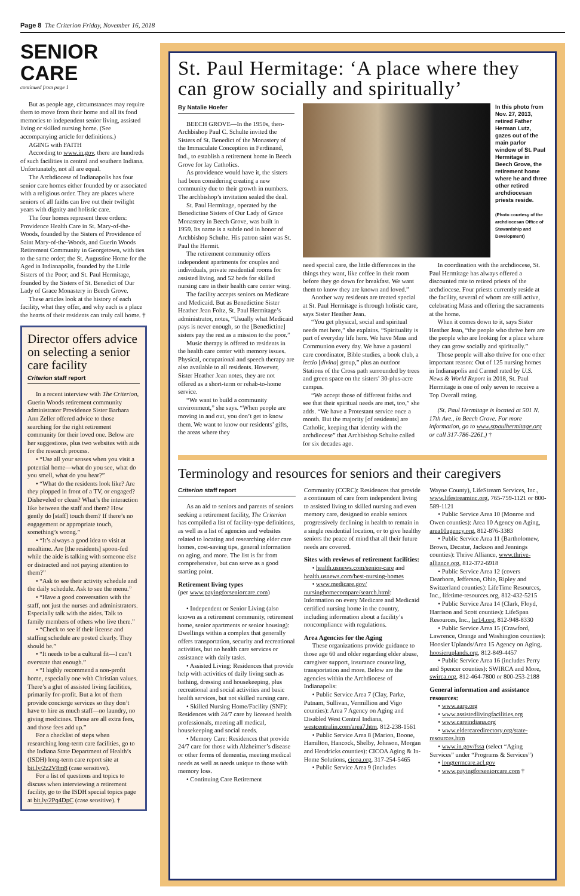Page 8 The Criterion Friday, November 16, 2018
SENIOR CARE
continued from page 1
But as people age, circumstances may require them to move from their home and all its fond memories to independent senior living, assisted living or skilled nursing home. (See accompanying article for definitions.)
AGING with FAITH
According to www.in.gov, there are hundreds of such facilities in central and southern Indiana. Unfortunately, not all are equal.
The Archdiocese of Indianapolis has four senior care homes either founded by or associated with a religious order. They are places where seniors of all faiths can live out their twilight years with dignity and holistic care.
The four homes represent three orders: Providence Health Care in St. Mary-of-the-Woods, founded by the Sisters of Providence of Saint Mary-of-the-Woods, and Guerin Woods Retirement Community in Georgetown, with ties to the same order; the St. Augustine Home for the Aged in Indianapolis, founded by the Little Sisters of the Poor; and St. Paul Hermitage, founded by the Sisters of St. Benedict of Our Lady of Grace Monastery in Beech Grove.
These articles look at the history of each facility, what they offer, and why each is a place the hearts of their residents can truly call home. †
Director offers advice on selecting a senior care facility
Criterion staff report
In a recent interview with The Criterion, Guerin Woods retirement community administrator Providence Sister Barbara Ann Zeller offered advice to those searching for the right retirement community for their loved one. Below are her suggestions, plus two websites with aids for the research process.
• “Use all your senses when you visit a potential home—what do you see, what do you smell, what do you hear?”
• “What do the residents look like? Are they plopped in front of a TV, or engaged? Disheveled or clean? What’s the interaction like between the staff and them? How gently do [staff] touch them? If there’s no engagement or appropriate touch, something’s wrong.”
• “It’s always a good idea to visit at mealtime. Are [the residents] spoon-fed while the aide is talking with someone else or distracted and not paying attention to them?”
• “Ask to see their activity schedule and the daily schedule. Ask to see the menu.”
• “Have a good conversation with the staff, not just the nurses and administrators. Especially talk with the aides. Talk to family members of others who live there.”
• “Check to see if their license and staffing schedule are posted clearly. They should be.”
• “It needs to be a cultural fit—I can’t overstate that enough.”
• “I highly recommend a non-profit home, especially one with Christian values. There’s a glut of assisted living facilities, primarily for-profit. But a lot of them provide concierge services so they don’t have to hire as much staff—no laundry, no giving medicines. Those are all extra fees, and those fees add up.”
For a checklist of steps when researching long-term care facilities, go to the Indiana State Department of Health’s (ISDH) long-term care report site at bit.ly/2z2V8m8 (case sensitive).
For a list of questions and topics to discuss when interviewing a retirement facility, go to the ISDH special topics page at bit.ly/2Pq4DpC (case sensitive). †
St. Paul Hermitage: ‘A place where they can grow socially and spiritually’
By Natalie Hoefer
BEECH GROVE—In the 1950s, then-Archbishop Paul C. Schulte invited the Sisters of St. Benedict of the Monastery of the Immaculate Conception in Ferdinand, Ind., to establish a retirement home in Beech Grove for lay Catholics.
As providence would have it, the sisters had been considering creating a new community due to their growth in numbers. The archbishop’s invitation sealed the deal.
St. Paul Hermitage, operated by the Benedictine Sisters of Our Lady of Grace Monastery in Beech Grove, was built in 1959. Its name is a subtle nod in honor of Archbishop Schulte. His patron saint was St. Paul the Hermit.
The retirement community offers independent apartments for couples and individuals, private residential rooms for assisted living, and 52 beds for skilled nursing care in their health care center wing.
The facility accepts seniors on Medicare and Medicaid. But as Benedictine Sister Heather Jean Foltz, St. Paul Hermitage’s administrator, notes, “Usually what Medicaid pays is never enough, so the [Benedictine] sisters pay the rest as a mission to the poor.”
Music therapy is offered to residents in the health care center with memory issues. Physical, occupational and speech therapy are also available to all residents. However, Sister Heather Jean notes, they are not offered as a short-term or rehab-to-home service.
“We want to build a community environment,” she says. “When people are moving in and out, you don’t get to know them. We want to know our residents’ gifts, the areas where they
In this photo from Nov. 27, 2013, retired Father Herman Lutz, gazes out of the main parlor window of St. Paul Hermitage in Beech Grove, the retirement home where he and three other retired archdiocesan priests reside.
(Photo courtesy of the archdiocesan Office of Stewardship and Development)
need special care, the little differences in the things they want, like coffee in their room before they go down for breakfast. We want them to know they are known and loved.”
Another way residents are treated special at St. Paul Hermitage is through holistic care, says Sister Heather Jean.
“You get physical, social and spiritual needs met here,” she explains. “Spirituality is part of everyday life here. We have Mass and Communion every day. We have a pastoral care coordinator, Bible studies, a book club, a lectio [divina] group,” plus an outdoor Stations of the Cross path surrounded by trees and green space on the sisters’ 30-plus-acre campus.
“We accept those of different faiths and see that their spiritual needs are met, too,” she adds. “We have a Protestant service once a month. But the majority [of residents] are Catholic, keeping that identity with the archdiocese” that Archbishop Schulte called for six decades ago.
In coordination with the archdiocese, St. Paul Hermitage has always offered a discounted rate to retired priests of the archdiocese. Four priests currently reside at the facility, several of whom are still active, celebrating Mass and offering the sacraments at the home.
When it comes down to it, says Sister Heather Jean, “the people who thrive here are the people who are looking for a place where they can grow socially and spiritually.”
Those people will also thrive for one other important reason: Out of 125 nursing homes in Indianapolis and Carmel rated by U.S. News & World Report in 2018, St. Paul Hermitage is one of only seven to receive a Top Overall rating.
(St. Paul Hermitage is located at 501 N. 17th Ave., in Beech Grove. For more information, go to www.stpaulhermitage.org or call 317-786-2261.) †
Terminology and resources for seniors and their caregivers
Criterion staff report
As an aid to seniors and parents of seniors seeking a retirement facility, The Criterion has compiled a list of facility-type definitions, as well as a list of agencies and websites related to locating and researching elder care homes, cost-saving tips, general information on aging, and more. The list is far from comprehensive, but can serve as a good starting point.
Retirement living types
(per www.payingforseniorcare.com)
• Independent or Senior Living (also known as a retirement community, retirement home, senior apartments or senior housing): Dwellings within a complex that generally offers transportation, security and recreational activities, but no health care services or assistance with daily tasks.
• Assisted Living: Residences that provide help with activities of daily living such as bathing, dressing and housekeeping, plus recreational and social activities and basic health services, but not skilled nursing care.
• Skilled Nursing Home/Facility (SNF): Residences with 24/7 care by licensed health professionals, meeting all medical, housekeeping and social needs.
• Memory Care: Residences that provide 24/7 care for those with Alzheimer’s disease or other forms of dementia, meeting medical needs as well as needs unique to those with memory loss.
• Continuing Care Retirement
Community (CCRC): Residences that provide a continuum of care from independent living to assisted living to skilled nursing and even memory care, designed to enable seniors progressively declining in health to remain in a single residential location, or to give healthy seniors the peace of mind that all their future needs are covered.
Sites with reviews of retirement facilities:
• health.usnews.com/senior-care and health.usnews.com/best-nursing-homes
• www.medicare.gov/ nursinghomecompare/search.html: Information on every Medicare and Medicaid certified nursing home in the country, including information about a facility’s noncompliance with regulations.
Area Agencies for the Aging
These organizations provide guidance to those age 60 and older regarding elder abuse, caregiver support, insurance counseling, transportation and more. Below are the agencies within the Archdiocese of Indianapolis:
• Public Service Area 7 (Clay, Parke, Putnam, Sullivan, Vermillion and Vigo counties): Area 7 Agency on Aging and Disabled West Central Indiana, westcentralin.com/area7.htm, 812-238-1561
• Public Service Area 8 (Marion, Boone, Hamilton, Hancock, Shelby, Johnson, Morgan and Hendricks counties): CICOA Aging & In-Home Solutions, cicoa.org, 317-254-5465
• Public Service Area 9 (includes
Wayne County), LifeStream Services, Inc., www.lifestreaminc.org, 765-759-1121 or 800-589-1121
• Public Service Area 10 (Monroe and Owen counties): Area 10 Agency on Aging, area10agency.org, 812-876-3383
• Public Service Area 11 (Bartholomew, Brown, Decatur, Jackson and Jennings counties): Thrive Alliance, www.thrive-alliance.org, 812-372-6918
• Public Service Area 12 (covers Dearborn, Jefferson, Ohio, Ripley and Switzerland counties): LifeTime Resources, Inc., lifetime-resources.org, 812-432-5215
• Public Service Area 14 (Clark, Floyd, Harrison and Scott counties): LifeSpan Resources, Inc., lsr14.org, 812-948-8330
• Public Service Area 15 (Crawford, Lawrence, Orange and Washington counties): Hoosier Uplands/Area 15 Agency on Aging, hoosieruplands.org, 812-849-4457
• Public Service Area 16 (includes Perry and Spencer counties): SWIRCA and More, swirca.org, 812-464-7800 or 800-253-2188
General information and assistance resources:
• www.aarp.org
• www.assistedlivingfacilities.org
• www.careindiana.org
• www.eldercaredirectory.org/state-resources.htm
• www.in.gov/fssa (select “Aging Services” under “Programs & Services”)
• longtermcare.acl.gov
• www.payingforseniorcare.com †